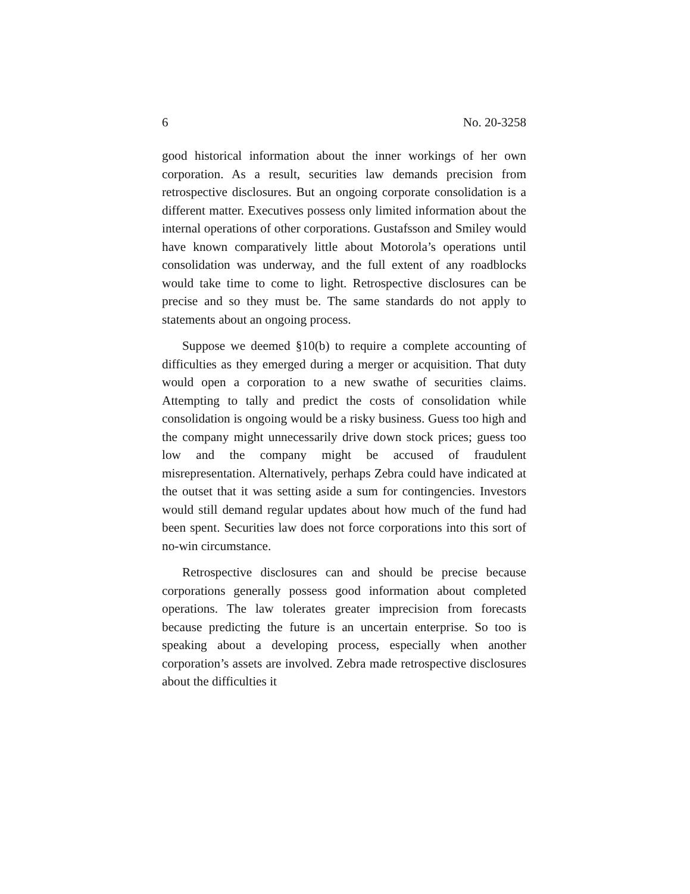6 No. 20-3258
good historical information about the inner workings of her own corporation. As a result, securities law demands precision from retrospective disclosures. But an ongoing corporate consolidation is a different matter. Executives possess only limited information about the internal operations of other corporations. Gustafsson and Smiley would have known comparatively little about Motorola’s operations until consolidation was underway, and the full extent of any roadblocks would take time to come to light. Retrospective disclosures can be precise and so they must be. The same standards do not apply to statements about an ongoing process.
Suppose we deemed §10(b) to require a complete accounting of difficulties as they emerged during a merger or acquisition. That duty would open a corporation to a new swathe of securities claims. Attempting to tally and predict the costs of consolidation while consolidation is ongoing would be a risky business. Guess too high and the company might unnecessarily drive down stock prices; guess too low and the company might be accused of fraudulent misrepresentation. Alternatively, perhaps Zebra could have indicated at the outset that it was setting aside a sum for contingencies. Investors would still demand regular updates about how much of the fund had been spent. Securities law does not force corporations into this sort of no-win circumstance.
Retrospective disclosures can and should be precise because corporations generally possess good information about completed operations. The law tolerates greater imprecision from forecasts because predicting the future is an uncertain enterprise. So too is speaking about a developing process, especially when another corporation’s assets are involved. Zebra made retrospective disclosures about the difficulties it